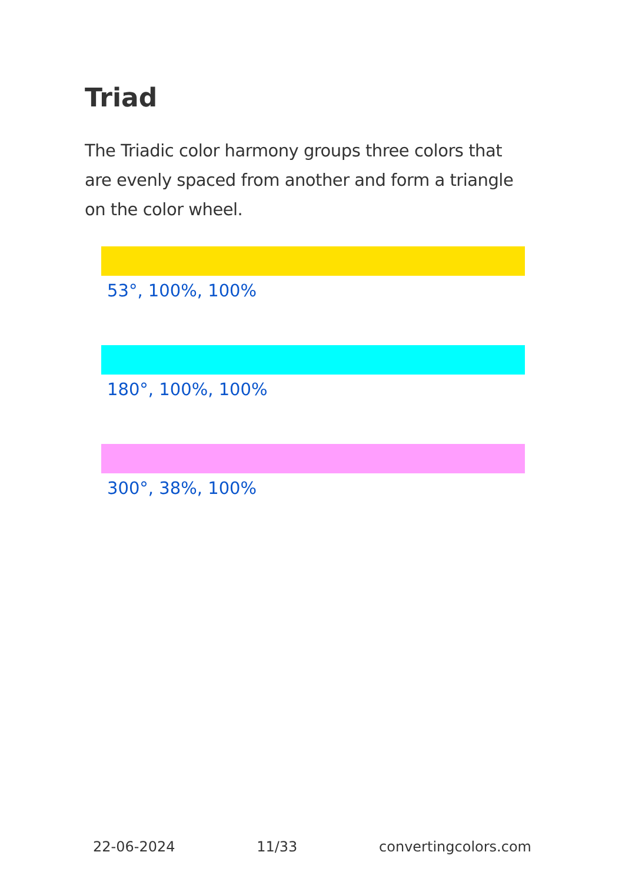Triad
The Triadic color harmony groups three colors that are evenly spaced from another and form a triangle on the color wheel.
53°, 100%, 100%
180°, 100%, 100%
300°, 38%, 100%
22-06-2024 11/33 convertingcolors.com